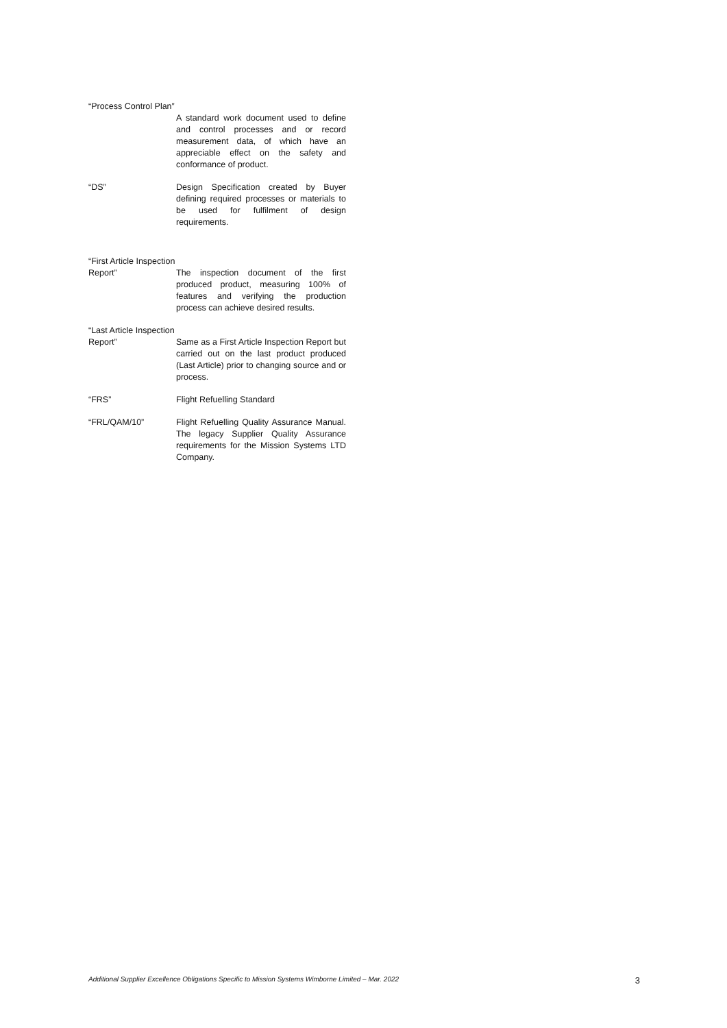“Process Control Plan”
A standard work document used to define and control processes and or record measurement data, of which have an appreciable effect on the safety and conformance of product.
“DS” Design Specification created by Buyer defining required processes or materials to be used for fulfilment of design requirements.
“First Article Inspection Report”
The inspection document of the first produced product, measuring 100% of features and verifying the production process can achieve desired results.
“Last Article Inspection Report”
Same as a First Article Inspection Report but carried out on the last product produced (Last Article) prior to changing source and or process.
“FRS” Flight Refuelling Standard
“FRL/QAM/10” Flight Refuelling Quality Assurance Manual. The legacy Supplier Quality Assurance requirements for the Mission Systems LTD Company.
Additional Supplier Excellence Obligations Specific to Mission Systems Wimborne Limited – Mar. 2022 3